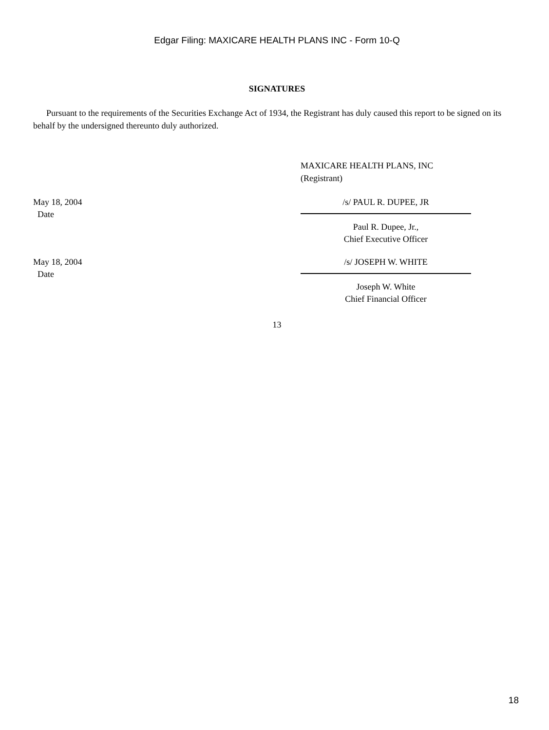Edgar Filing: MAXICARE HEALTH PLANS INC - Form 10-Q
SIGNATURES
Pursuant to the requirements of the Securities Exchange Act of 1934, the Registrant has duly caused this report to be signed on its behalf by the undersigned thereunto duly authorized.
MAXICARE HEALTH PLANS, INC
(Registrant)
May 18, 2004
Date
/s/ PAUL R. DUPEE, JR
Paul R. Dupee, Jr.,
Chief Executive Officer
May 18, 2004
Date
/s/ JOSEPH W. WHITE
Joseph W. White
Chief Financial Officer
13
18